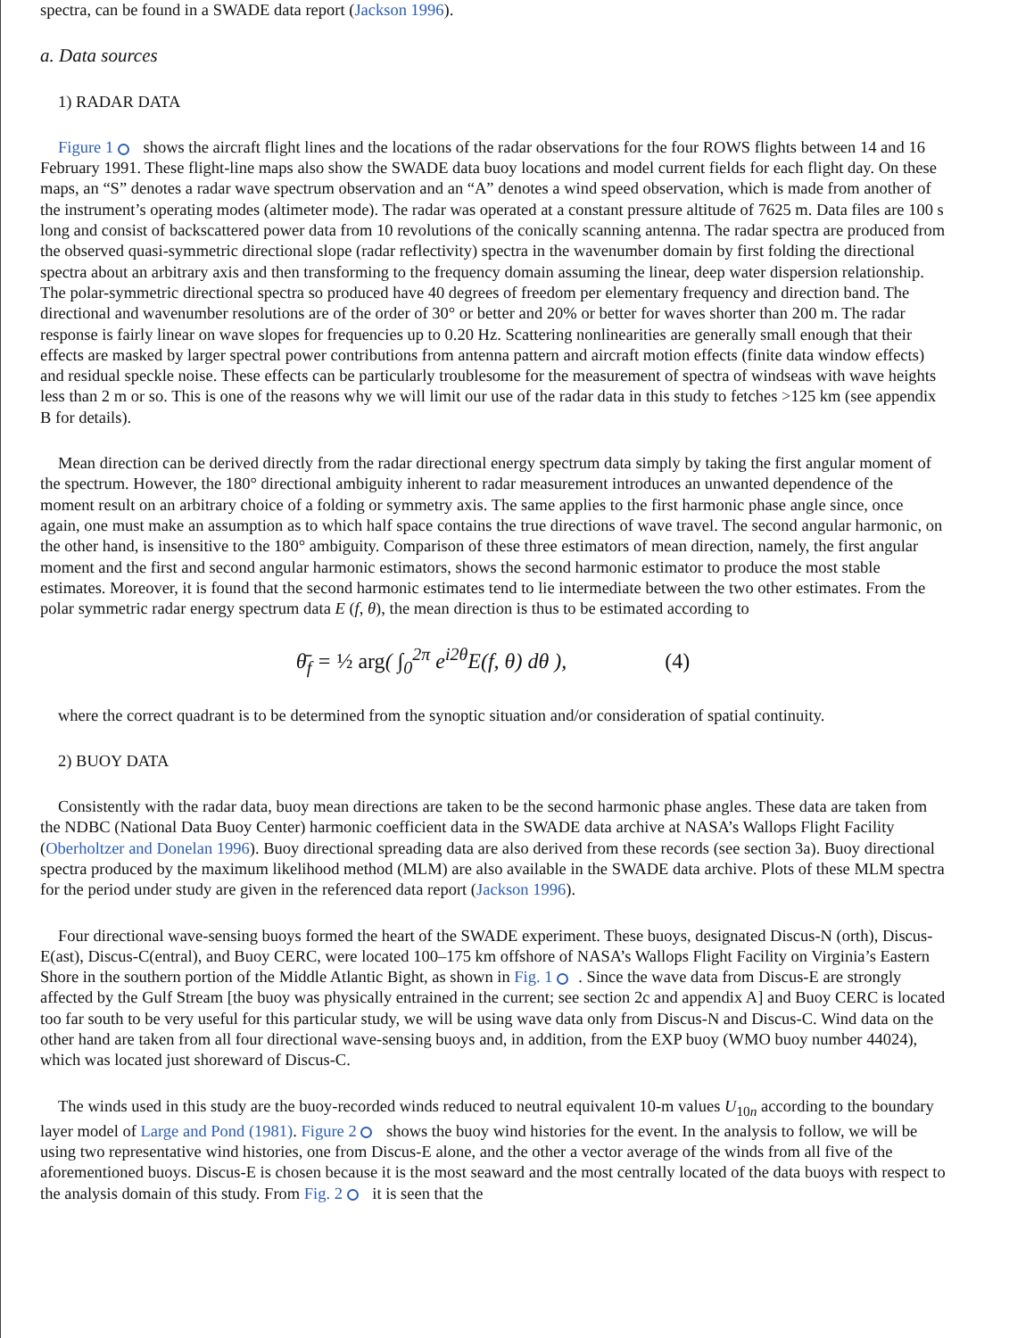spectra, can be found in a SWADE data report (Jackson 1996).
a. Data sources
1) RADAR DATA
Figure 1 shows the aircraft flight lines and the locations of the radar observations for the four ROWS flights between 14 and 16 February 1991. These flight-line maps also show the SWADE data buoy locations and model current fields for each flight day. On these maps, an “S” denotes a radar wave spectrum observation and an “A” denotes a wind speed observation, which is made from another of the instrument’s operating modes (altimeter mode). The radar was operated at a constant pressure altitude of 7625 m. Data files are 100 s long and consist of backscattered power data from 10 revolutions of the conically scanning antenna. The radar spectra are produced from the observed quasi-symmetric directional slope (radar reflectivity) spectra in the wavenumber domain by first folding the directional spectra about an arbitrary axis and then transforming to the frequency domain assuming the linear, deep water dispersion relationship. The polar-symmetric directional spectra so produced have 40 degrees of freedom per elementary frequency and direction band. The directional and wavenumber resolutions are of the order of 30° or better and 20% or better for waves shorter than 200 m. The radar response is fairly linear on wave slopes for frequencies up to 0.20 Hz. Scattering nonlinearities are generally small enough that their effects are masked by larger spectral power contributions from antenna pattern and aircraft motion effects (finite data window effects) and residual speckle noise. These effects can be particularly troublesome for the measurement of spectra of windseas with wave heights less than 2 m or so. This is one of the reasons why we will limit our use of the radar data in this study to fetches >125 km (see appendix B for details).
Mean direction can be derived directly from the radar directional energy spectrum data simply by taking the first angular moment of the spectrum. However, the 180° directional ambiguity inherent to radar measurement introduces an unwanted dependence of the moment result on an arbitrary choice of a folding or symmetry axis. The same applies to the first harmonic phase angle since, once again, one must make an assumption as to which half space contains the true directions of wave travel. The second angular harmonic, on the other hand, is insensitive to the 180° ambiguity. Comparison of these three estimators of mean direction, namely, the first angular moment and the first and second angular harmonic estimators, shows the second harmonic estimator to produce the most stable estimates. Moreover, it is found that the second harmonic estimates tend to lie intermediate between the two other estimates. From the polar symmetric radar energy spectrum data E (f, θ), the mean direction is thus to be estimated according to
θ̄<sub>f</sub> = ½ arg( ∫<sub>0</sub><sup>2π</sup> e<sup>i2θ</sup>E(f, θ) dθ ), (4)
where the correct quadrant is to be determined from the synoptic situation and/or consideration of spatial continuity.
2) BUOY DATA
Consistently with the radar data, buoy mean directions are taken to be the second harmonic phase angles. These data are taken from the NDBC (National Data Buoy Center) harmonic coefficient data in the SWADE data archive at NASA’s Wallops Flight Facility (Oberholtzer and Donelan 1996). Buoy directional spreading data are also derived from these records (see section 3a). Buoy directional spectra produced by the maximum likelihood method (MLM) are also available in the SWADE data archive. Plots of these MLM spectra for the period under study are given in the referenced data report (Jackson 1996).
Four directional wave-sensing buoys formed the heart of the SWADE experiment. These buoys, designated Discus-N (orth), Discus-E(ast), Discus-C(entral), and Buoy CERC, were located 100–175 km offshore of NASA’s Wallops Flight Facility on Virginia’s Eastern Shore in the southern portion of the Middle Atlantic Bight, as shown in Fig. 1 . Since the wave data from Discus-E are strongly affected by the Gulf Stream [the buoy was physically entrained in the current; see section 2c and appendix A] and Buoy CERC is located too far south to be very useful for this particular study, we will be using wave data only from Discus-N and Discus-C. Wind data on the other hand are taken from all four directional wave-sensing buoys and, in addition, from the EXP buoy (WMO buoy number 44024), which was located just shoreward of Discus-C.
The winds used in this study are the buoy-recorded winds reduced to neutral equivalent 10-m values U<sub>10n</sub> according to the boundary layer model of Large and Pond (1981). Figure 2 shows the buoy wind histories for the event. In the analysis to follow, we will be using two representative wind histories, one from Discus-E alone, and the other a vector average of the winds from all five of the aforementioned buoys. Discus-E is chosen because it is the most seaward and the most centrally located of the data buoys with respect to the analysis domain of this study. From Fig. 2 it is seen that the